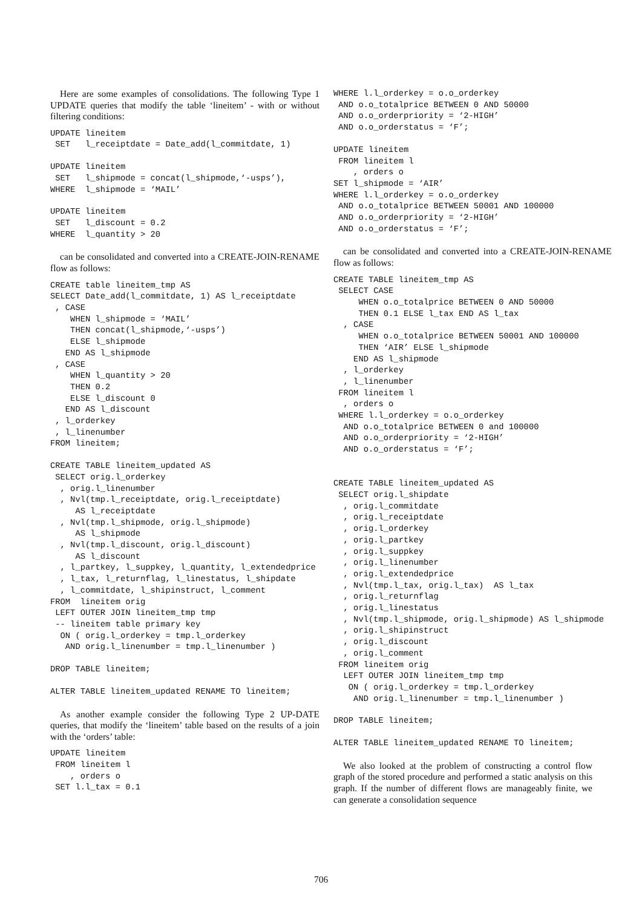Here are some examples of consolidations. The following Type 1 UPDATE queries that modify the table ‘lineitem’ - with or without filtering conditions:
UPDATE lineitem
 SET   l_receiptdate = Date_add(l_commitdate, 1)
UPDATE lineitem
 SET   l_shipmode = concat(l_shipmode,‘-usps’),
WHERE  l_shipmode = ‘MAIL’
UPDATE lineitem
 SET   l_discount = 0.2
WHERE  l_quantity > 20
can be consolidated and converted into a CREATE-JOIN-RENAME flow as follows:
CREATE table lineitem_tmp AS
SELECT Date_add(l_commitdate, 1) AS l_receiptdate
 , CASE
    WHEN l_shipmode = ‘MAIL’
    THEN concat(l_shipmode,‘-usps’)
    ELSE l_shipmode
   END AS l_shipmode
 , CASE
    WHEN l_quantity > 20
    THEN 0.2
    ELSE l_discount 0
   END AS l_discount
 , l_orderkey
 , l_linenumber
FROM lineitem;
CREATE TABLE lineitem_updated AS
 SELECT orig.l_orderkey
  , orig.l_linenumber
  , Nvl(tmp.l_receiptdate, orig.l_receiptdate)
     AS l_receiptdate
  , Nvl(tmp.l_shipmode, orig.l_shipmode)
     AS l_shipmode
  , Nvl(tmp.l_discount, orig.l_discount)
     AS l_discount
  , l_partkey, l_suppkey, l_quantity, l_extendedprice
  , l_tax, l_returnflag, l_linestatus, l_shipdate
  , l_commitdate, l_shipinstruct, l_comment
FROM  lineitem orig
 LEFT OUTER JOIN lineitem_tmp tmp
 -- lineitem table primary key
  ON ( orig.l_orderkey = tmp.l_orderkey
   AND orig.l_linenumber = tmp.l_linenumber )
DROP TABLE lineitem;
ALTER TABLE lineitem_updated RENAME TO lineitem;
As another example consider the following Type 2 UP-DATE queries, that modify the ‘lineitem’ table based on the results of a join with the ‘orders’ table:
UPDATE lineitem
 FROM lineitem l
    , orders o
 SET l.l_tax = 0.1
WHERE l.l_orderkey = o.o_orderkey
 AND o.o_totalprice BETWEEN 0 AND 50000
 AND o.o_orderpriority = ‘2-HIGH’
 AND o.o_orderstatus = ‘F’;
UPDATE lineitem
 FROM lineitem l
    , orders o
SET l_shipmode = ‘AIR’
WHERE l.l_orderkey = o.o_orderkey
 AND o.o_totalprice BETWEEN 50001 AND 100000
 AND o.o_orderpriority = ‘2-HIGH’
 AND o.o_orderstatus = ‘F’;
can be consolidated and converted into a CREATE-JOIN-RENAME flow as follows:
CREATE TABLE lineitem_tmp AS
 SELECT CASE
     WHEN o.o_totalprice BETWEEN 0 AND 50000
     THEN 0.1 ELSE l_tax END AS l_tax
  , CASE
     WHEN o.o_totalprice BETWEEN 50001 AND 100000
     THEN ‘AIR’ ELSE l_shipmode
    END AS l_shipmode
  , l_orderkey
  , l_linenumber
 FROM lineitem l
  , orders o
 WHERE l.l_orderkey = o.o_orderkey
  AND o.o_totalprice BETWEEN 0 and 100000
  AND o.o_orderpriority = ‘2-HIGH’
  AND o.o_orderstatus = ‘F’;


CREATE TABLE lineitem_updated AS
 SELECT orig.l_shipdate
  , orig.l_commitdate
  , orig.l_receiptdate
  , orig.l_orderkey
  , orig.l_partkey
  , orig.l_suppkey
  , orig.l_linenumber
  , orig.l_extendedprice
  , Nvl(tmp.l_tax, orig.l_tax)  AS l_tax
  , orig.l_returnflag
  , orig.l_linestatus
  , Nvl(tmp.l_shipmode, orig.l_shipmode) AS l_shipmode
  , orig.l_shipinstruct
  , orig.l_discount
  , orig.l_comment
 FROM lineitem orig
  LEFT OUTER JOIN lineitem_tmp tmp
   ON ( orig.l_orderkey = tmp.l_orderkey
    AND orig.l_linenumber = tmp.l_linenumber )
DROP TABLE lineitem;
ALTER TABLE lineitem_updated RENAME TO lineitem;
We also looked at the problem of constructing a control flow graph of the stored procedure and performed a static analysis on this graph. If the number of different flows are manageably finite, we can generate a consolidation sequence
706